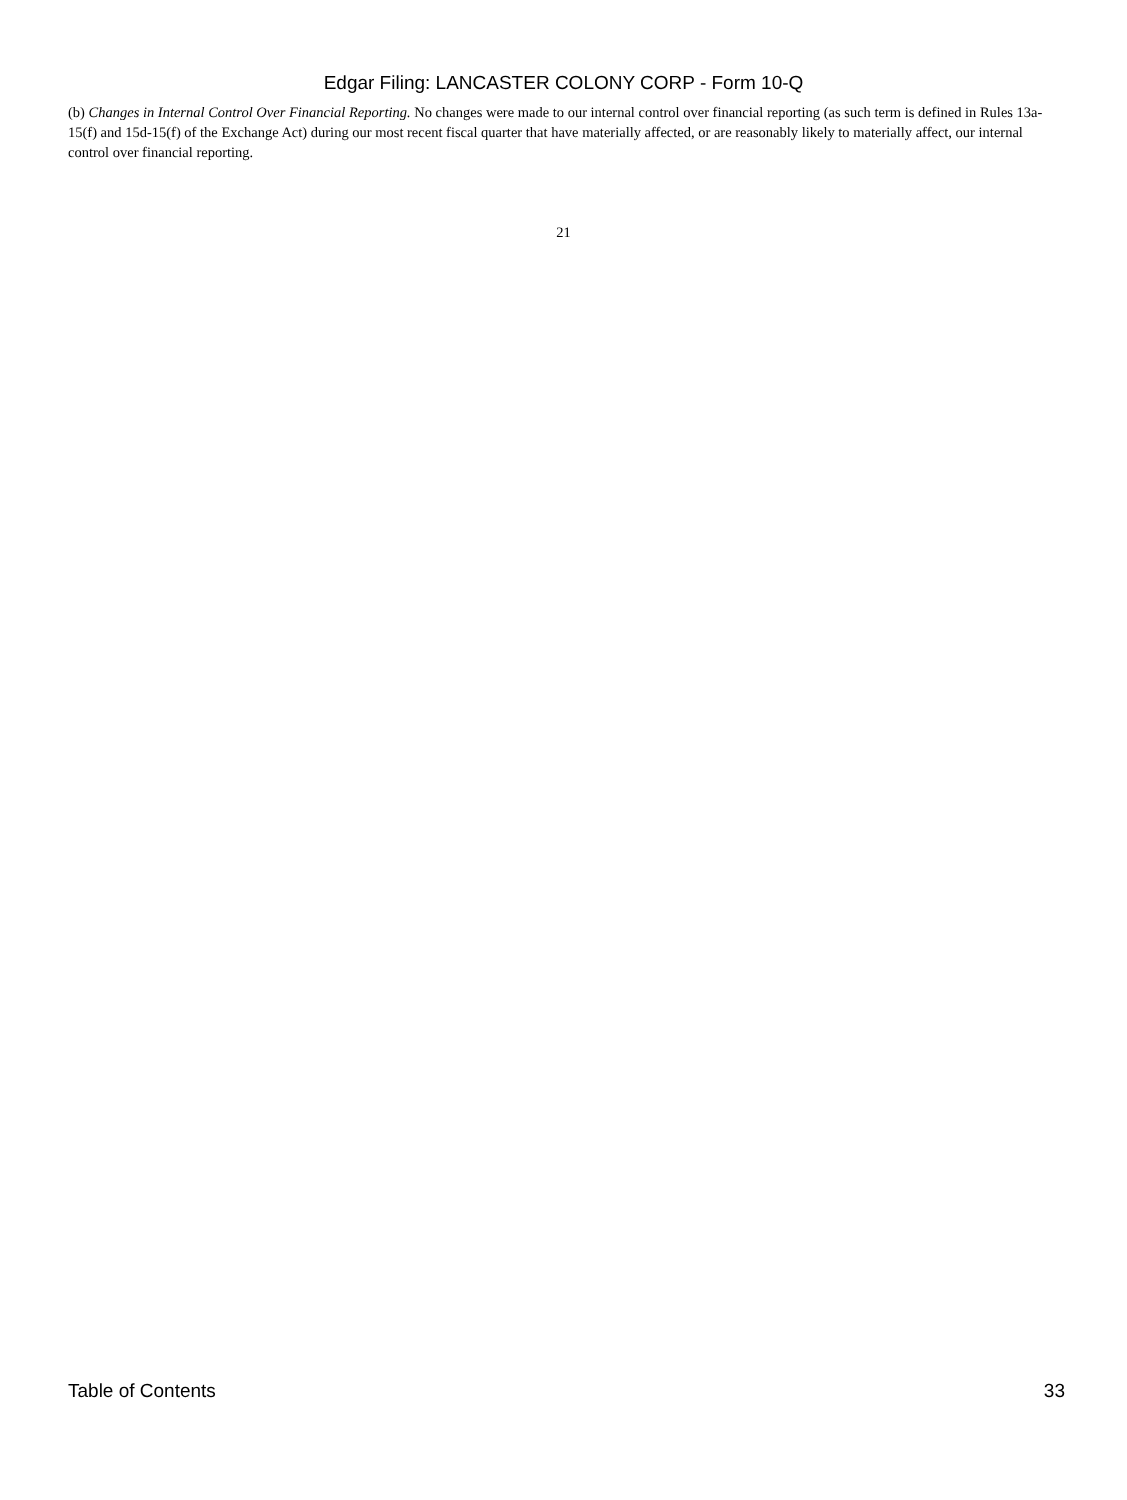Edgar Filing: LANCASTER COLONY CORP - Form 10-Q
(b) Changes in Internal Control Over Financial Reporting. No changes were made to our internal control over financial reporting (as such term is defined in Rules 13a-15(f) and 15d-15(f) of the Exchange Act) during our most recent fiscal quarter that have materially affected, or are reasonably likely to materially affect, our internal control over financial reporting.
21
Table of Contents 33